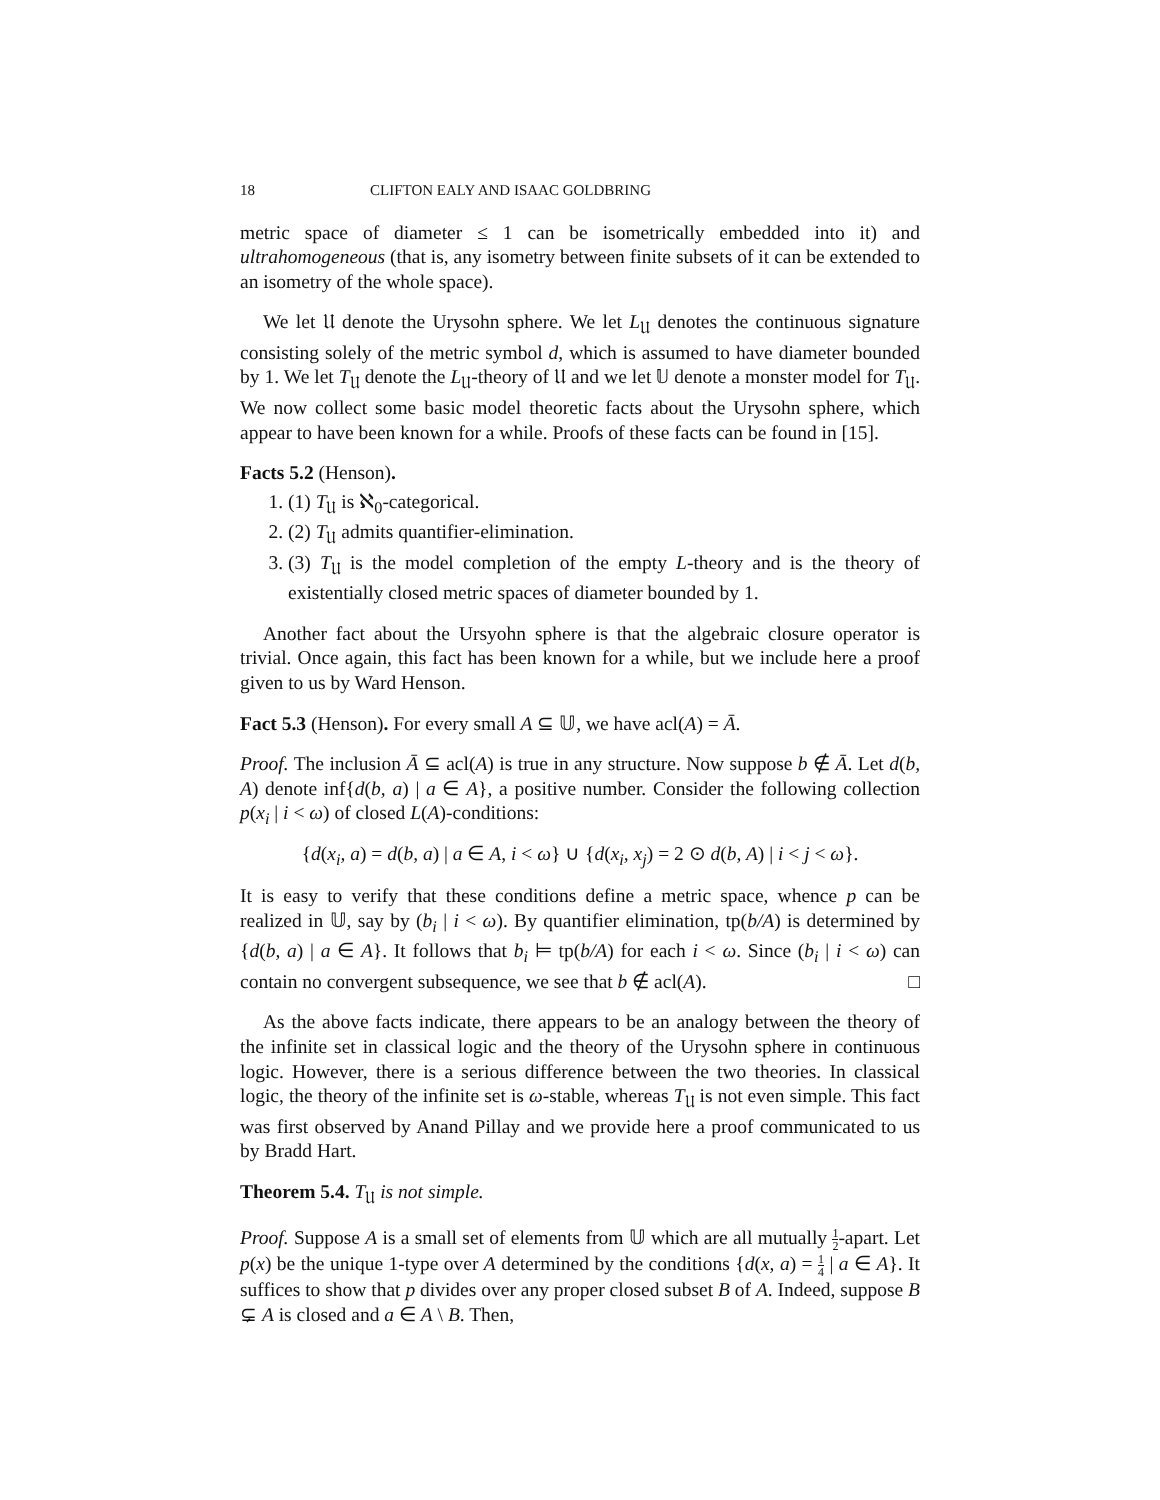18 CLIFTON EALY AND ISAAC GOLDBRING
metric space of diameter ≤ 1 can be isometrically embedded into it) and ultrahomogeneous (that is, any isometry between finite subsets of it can be extended to an isometry of the whole space).
We let 𝔘 denote the Urysohn sphere. We let L<sub>𝔘</sub> denotes the continuous signature consisting solely of the metric symbol d, which is assumed to have diameter bounded by 1. We let T<sub>𝔘</sub> denote the L<sub>𝔘</sub>-theory of 𝔘 and we let 𝕌 denote a monster model for T<sub>𝔘</sub>. We now collect some basic model theoretic facts about the Urysohn sphere, which appear to have been known for a while. Proofs of these facts can be found in [15].
Facts 5.2 (Henson).
1. (1) T<sub>𝔘</sub> is ℵ<sub>0</sub>-categorical.
2. (2) T<sub>𝔘</sub> admits quantifier-elimination.
3. (3) T<sub>𝔘</sub> is the model completion of the empty L-theory and is the theory of existentially closed metric spaces of diameter bounded by 1.
Another fact about the Ursyohn sphere is that the algebraic closure operator is trivial. Once again, this fact has been known for a while, but we include here a proof given to us by Ward Henson.
Fact 5.3 (Henson). For every small A ⊆ 𝕌, we have acl(A) = Ā.
Proof. The inclusion Ā ⊆ acl(A) is true in any structure. Now suppose b ∉ Ā. Let d(b, A) denote inf{d(b, a) | a ∈ A}, a positive number. Consider the following collection p(x<sub>i</sub> | i < ω) of closed L(A)-conditions:
{d(x<sub>i</sub>, a) = d(b, a) | a ∈ A, i < ω} ∪ {d(x<sub>i</sub>, x<sub>j</sub>) = 2 ⊙ d(b, A) | i < j < ω}.
It is easy to verify that these conditions define a metric space, whence p can be realized in 𝕌, say by (b<sub>i</sub> | i < ω). By quantifier elimination, tp(b/A) is determined by {d(b, a) | a ∈ A}. It follows that b<sub>i</sub> ⊨ tp(b/A) for each i < ω. Since (b<sub>i</sub> | i < ω) can contain no convergent subsequence, we see that b ∉ acl(A). □
As the above facts indicate, there appears to be an analogy between the theory of the infinite set in classical logic and the theory of the Urysohn sphere in continuous logic. However, there is a serious difference between the two theories. In classical logic, the theory of the infinite set is ω-stable, whereas T<sub>𝔘</sub> is not even simple. This fact was first observed by Anand Pillay and we provide here a proof communicated to us by Bradd Hart.
Theorem 5.4. T<sub>𝔘</sub> is not simple.
Proof. Suppose A is a small set of elements from 𝕌 which are all mutually 1 2-apart. Let p(x) be the unique 1-type over A determined by the conditions {d(x, a) = 1 4 | a ∈ A}. It suffices to show that p divides over any proper closed subset B of A. Indeed, suppose B ⊊ A is closed and a ∈ A \ B. Then,